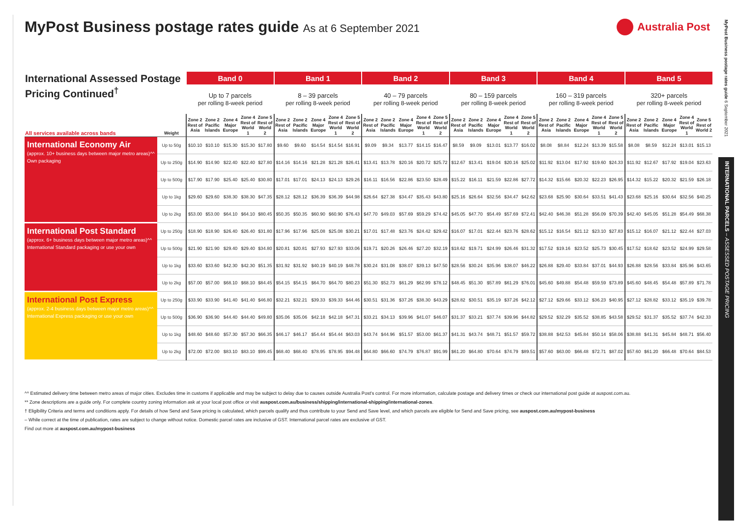MyPost Business postage rates guide As at 6 September 2021
Australia Post
| International Assessed Postage Pricing Continued<sup>†</sup> | | Band 0 | | | | | Band 1 | | | | | Band 2 | | | | | Band 3 | | | | | Band 4 | | | | | Band 5 | | | | |
| --- | --- | --- | --- | --- | --- | --- | --- | --- | --- | --- | --- | --- | --- | --- | --- | --- | --- | --- | --- | --- | --- | --- | --- | --- | --- | --- | --- | --- | --- | --- | --- |
| | | Up to 7 parcels per rolling 8-week period | | | | | 8 – 39 parcels per rolling 8-week period | | | | | 40 – 79 parcels per rolling 8-week period | | | | | 80 – 159 parcels per rolling 8-week period | | | | | 160 – 319 parcels per rolling 8-week period | | | | | 320+ parcels per rolling 8-week period | | | | |
| All services available across bands | Weight | Zone 2 Rest of Asia | Zone 2 Pacific Islands | Zone 4 Major Europe | Zone 4 Rest of World 1 | Zone 5 Rest of World 2 | Zone 2 Rest of Asia | Zone 2 Pacific Islands | Zone 4 Major Europe | Zone 4 Rest of World 1 | Zone 5 Rest of World 2 | Zone 2 Rest of Asia | Zone 2 Pacific Islands | Zone 4 Major Europe | Zone 4 Rest of World 1 | Zone 5 Rest of World 2 | Zone 2 Rest of Asia | Zone 2 Pacific Islands | Zone 4 Major Europe | Zone 4 Rest of World 1 | Zone 5 Rest of World 2 | Zone 2 Rest of Asia | Zone 2 Pacific Islands | Zone 4 Major Europe | Zone 4 Rest of World 1 | Zone 5 Rest of World 2 | Zone 2 Rest of Asia | Zone 2 Pacific Islands | Zone 4 Major Europe | Zone 4 Rest of World 1 | Zone 5 Rest of World 2 |
| International Economy Air (approx. 10+ business days between major metro areas)^^ Own packaging | Up to 50g | $10.10 | $10.10 | $15.30 | $15.30 | $17.80 | $9.60 | $9.60 | $14.54 | $14.54 | $16.91 | $9.09 | $9.34 | $13.77 | $14.15 | $16.47 | $8.59 | $9.09 | $13.01 | $13.77 | $16.02 | $8.08 | $8.84 | $12.24 | $13.39 | $15.58 | $8.08 | $8.59 | $12.24 | $13.01 | $15.13 |
| | Up to 250g | $14.90 | $14.90 | $22.40 | $22.40 | $27.80 | $14.16 | $14.16 | $21.28 | $21.28 | $26.41 | $13.41 | $13.78 | $20.16 | $20.72 | $25.72 | $12.67 | $13.41 | $19.04 | $20.16 | $25.02 | $11.92 | $13.04 | $17.92 | $19.60 | $24.33 | $11.92 | $12.67 | $17.92 | $19.04 | $23.63 |
| | Up to 500g | $17.90 | $17.90 | $25.40 | $25.40 | $30.80 | $17.01 | $17.01 | $24.13 | $24.13 | $29.26 | $16.11 | $16.56 | $22.86 | $23.50 | $28.49 | $15.22 | $16.11 | $21.59 | $22.86 | $27.72 | $14.32 | $15.66 | $20.32 | $22.23 | $26.95 | $14.32 | $15.22 | $20.32 | $21.59 | $26.18 |
| | Up to 1kg | $29.60 | $29.60 | $38.30 | $38.30 | $47.35 | $28.12 | $28.12 | $36.39 | $36.39 | $44.98 | $26.64 | $27.38 | $34.47 | $35.43 | $43.80 | $25.16 | $26.64 | $32.56 | $34.47 | $42.62 | $23.68 | $25.90 | $30.64 | $33.51 | $41.43 | $23.68 | $25.16 | $30.64 | $32.56 | $40.25 |
| | Up to 2kg | $53.00 | $53.00 | $64.10 | $64.10 | $80.45 | $50.35 | $50.35 | $60.90 | $60.90 | $76.43 | $47.70 | $49.03 | $57.69 | $59.29 | $74.42 | $45.05 | $47.70 | $54.49 | $57.69 | $72.41 | $42.40 | $46.38 | $51.28 | $56.09 | $70.39 | $42.40 | $45.05 | $51.28 | $54.49 | $68.38 |
| International Post Standard (approx. 6+ business days between major metro areas)^^ International Standard packaging or use your own | Up to 250g | $18.90 | $18.90 | $26.40 | $26.40 | $31.80 | $17.96 | $17.96 | $25.08 | $25.08 | $30.21 | $17.01 | $17.48 | $23.76 | $24.42 | $29.42 | $16.07 | $17.01 | $22.44 | $23.76 | $28.62 | $15.12 | $16.54 | $21.12 | $23.10 | $27.83 | $15.12 | $16.07 | $21.12 | $22.44 | $27.03 |
| | Up to 500g | $21.90 | $21.90 | $29.40 | $29.40 | $34.80 | $20.81 | $20.81 | $27.93 | $27.93 | $33.06 | $19.71 | $20.26 | $26.46 | $27.20 | $32.19 | $18.62 | $19.71 | $24.99 | $26.46 | $31.32 | $17.52 | $19.16 | $23.52 | $25.73 | $30.45 | $17.52 | $18.62 | $23.52 | $24.99 | $29.58 |
| | Up to 1kg | $33.60 | $33.60 | $42.30 | $42.30 | $51.35 | $31.92 | $31.92 | $40.19 | $40.19 | $48.78 | $30.24 | $31.08 | $38.07 | $39.13 | $47.50 | $28.56 | $30.24 | $35.96 | $38.07 | $46.22 | $26.88 | $29.40 | $33.84 | $37.01 | $44.93 | $26.88 | $28.56 | $33.84 | $35.96 | $43.65 |
| | Up to 2kg | $57.00 | $57.00 | $68.10 | $68.10 | $84.45 | $54.15 | $54.15 | $64.70 | $64.70 | $80.23 | $51.30 | $52.73 | $61.29 | $62.99 | $78.12 | $48.45 | $51.30 | $57.89 | $61.29 | $76.01 | $45.60 | $49.88 | $54.48 | $59.59 | $73.89 | $45.60 | $48.45 | $54.48 | $57.89 | $71.78 |
| International Post Express (approx. 2-4 business days between major metro areas)^^ International Express packaging or use your own | Up to 250g | $33.90 | $33.90 | $41.40 | $41.40 | $46.80 | $32.21 | $32.21 | $39.33 | $39.33 | $44.46 | $30.51 | $31.36 | $37.26 | $38.30 | $43.29 | $28.82 | $30.51 | $35.19 | $37.26 | $42.12 | $27.12 | $29.66 | $33.12 | $36.23 | $40.95 | $27.12 | $28.82 | $33.12 | $35.19 | $39.78 |
| | Up to 500g | $36.90 | $36.90 | $44.40 | $44.40 | $49.80 | $35.06 | $35.06 | $42.18 | $42.18 | $47.31 | $33.21 | $34.13 | $39.96 | $41.07 | $46.07 | $31.37 | $33.21 | $37.74 | $39.96 | $44.82 | $29.52 | $32.29 | $35.52 | $38.85 | $43.58 | $29.52 | $31.37 | $35.52 | $37.74 | $42.33 |
| | Up to 1kg | $48.60 | $48.60 | $57.30 | $57.30 | $66.35 | $46.17 | $46.17 | $54.44 | $54.44 | $63.03 | $43.74 | $44.96 | $51.57 | $53.00 | $61.37 | $41.31 | $43.74 | $48.71 | $51.57 | $59.72 | $38.88 | $42.53 | $45.84 | $50.14 | $58.06 | $38.88 | $41.31 | $45.84 | $48.71 | $56.40 |
| | Up to 2kg | $72.00 | $72.00 | $83.10 | $83.10 | $99.45 | $68.40 | $68.40 | $78.95 | $78.95 | $94.48 | $64.80 | $66.60 | $74.79 | $76.87 | $91.99 | $61.20 | $64.80 | $70.64 | $74.79 | $89.51 | $57.60 | $63.00 | $66.48 | $72.71 | $87.02 | $57.60 | $61.20 | $66.48 | $70.64 | $84.53 |
^^ Estimated delivery time between metro areas of major cities. Excludes time in customs if applicable and may be subject to delay due to causes outside Australia Post's control. For more information, calculate postage and delivery times or check our international post guide at auspost.com.au.
** Zone descriptions are a guide only. For complete country zoning information ask at your local post office or visit auspost.com.au/business/shipping/international-shipping/international-zones.
† Eligibility Criteria and terms and conditions apply. For details of how Send and Save pricing is calculated, which parcels qualify and thus contribute to your Send and Save level, and which parcels are eligible for Send and Save pricing, see auspost.com.au/mypost-business
– While correct at the time of publication, rates are subject to change without notice. Domestic parcel rates are inclusive of GST. International parcel rates are exclusive of GST.
Find out more at auspost.com.au/mypost-business
MyPost Business postage rates guide 6 September 2021
INTERNATIONAL PARCELS – ASSESSED POSTAGE PRICING